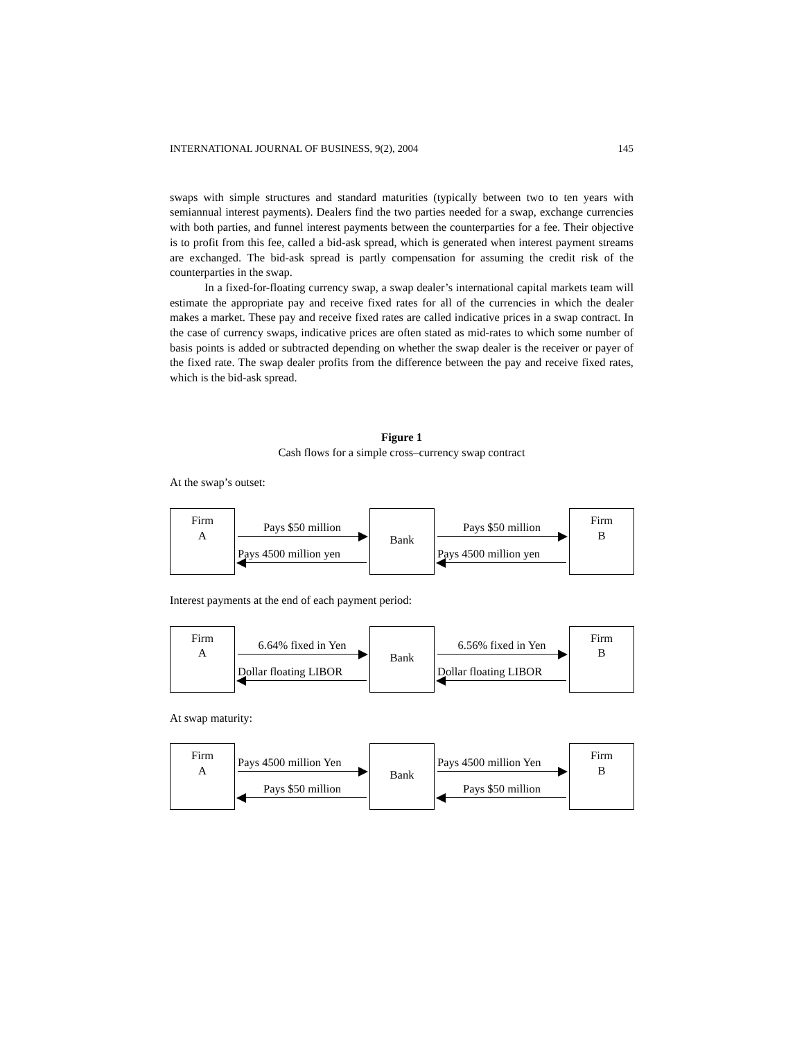INTERNATIONAL JOURNAL OF BUSINESS, 9(2), 2004 145
swaps with simple structures and standard maturities (typically between two to ten years with semiannual interest payments). Dealers find the two parties needed for a swap, exchange currencies with both parties, and funnel interest payments between the counterparties for a fee. Their objective is to profit from this fee, called a bid-ask spread, which is generated when interest payment streams are exchanged. The bid-ask spread is partly compensation for assuming the credit risk of the counterparties in the swap.
In a fixed-for-floating currency swap, a swap dealer’s international capital markets team will estimate the appropriate pay and receive fixed rates for all of the currencies in which the dealer makes a market. These pay and receive fixed rates are called indicative prices in a swap contract. In the case of currency swaps, indicative prices are often stated as mid-rates to which some number of basis points is added or subtracted depending on whether the swap dealer is the receiver or payer of the fixed rate. The swap dealer profits from the difference between the pay and receive fixed rates, which is the bid-ask spread.
Figure 1
Cash flows for a simple cross–currency swap contract
At the swap’s outset:
Firm
A
Pays $50 million
Pays 4500 million yen
Bank
Pays $50 million
Pays 4500 million yen
Firm
B
Interest payments at the end of each payment period:
Firm
A
6.64% fixed in Yen
Dollar floating LIBOR
Bank
6.56% fixed in Yen
Dollar floating LIBOR
Firm
B
At swap maturity:
Firm
A
Pays 4500 million Yen
Pays $50 million
Bank
Pays 4500 million Yen
Pays $50 million
Firm
B